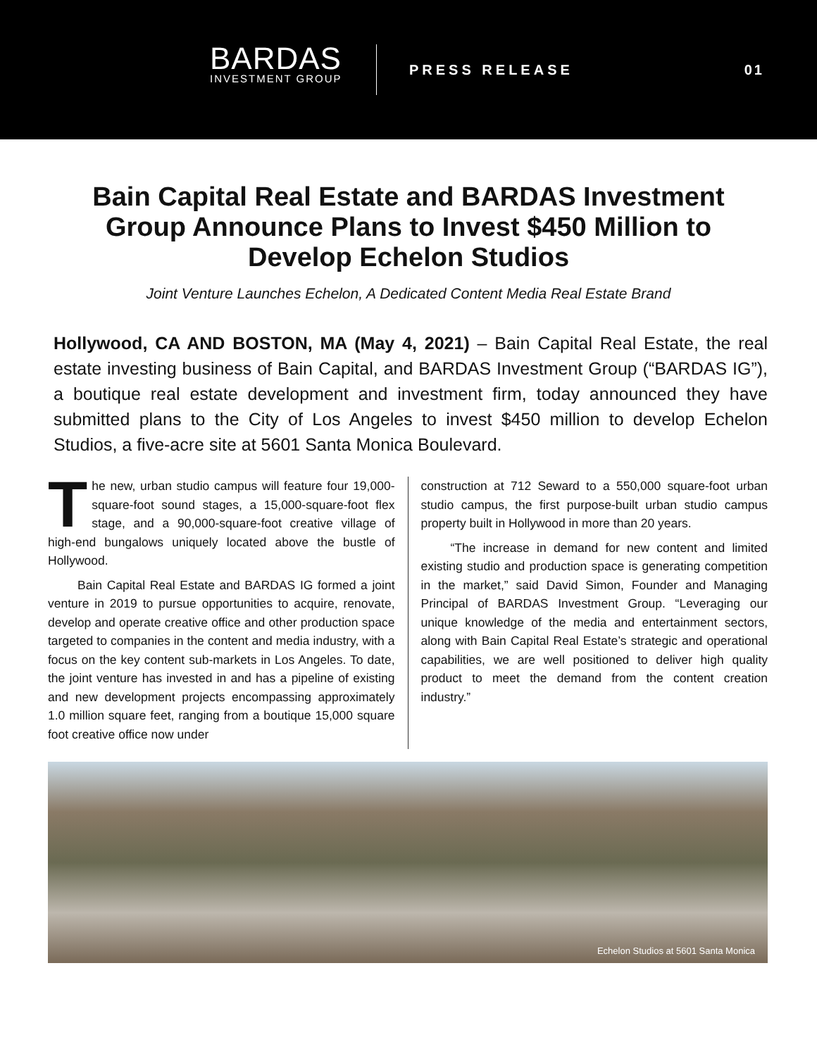BARDAS
INVESTMENT GROUP
PRESS RELEASE 01
Bain Capital Real Estate and BARDAS Investment Group Announce Plans to Invest $450 Million to Develop Echelon Studios
Joint Venture Launches Echelon, A Dedicated Content Media Real Estate Brand
Hollywood, CA AND BOSTON, MA (May 4, 2021) – Bain Capital Real Estate, the real estate investing business of Bain Capital, and BARDAS Investment Group (“BARDAS IG”), a boutique real estate development and investment firm, today announced they have submitted plans to the City of Los Angeles to invest $450 million to develop Echelon Studios, a five-acre site at 5601 Santa Monica Boulevard.
The new, urban studio campus will feature four 19,000-square-foot sound stages, a 15,000-square-foot flex stage, and a 90,000-square-foot creative village of high-end bungalows uniquely located above the bustle of Hollywood.
Bain Capital Real Estate and BARDAS IG formed a joint venture in 2019 to pursue opportunities to acquire, renovate, develop and operate creative office and other production space targeted to companies in the content and media industry, with a focus on the key content sub-markets in Los Angeles. To date, the joint venture has invested in and has a pipeline of existing and new development projects encompassing approximately 1.0 million square feet, ranging from a boutique 15,000 square foot creative office now under
construction at 712 Seward to a 550,000 square-foot urban studio campus, the first purpose-built urban studio campus property built in Hollywood in more than 20 years.
“The increase in demand for new content and limited existing studio and production space is generating competition in the market,” said David Simon, Founder and Managing Principal of BARDAS Investment Group. “Leveraging our unique knowledge of the media and entertainment sectors, along with Bain Capital Real Estate’s strategic and operational capabilities, we are well positioned to deliver high quality product to meet the demand from the content creation industry.”
Echelon Studios at 5601 Santa Monica